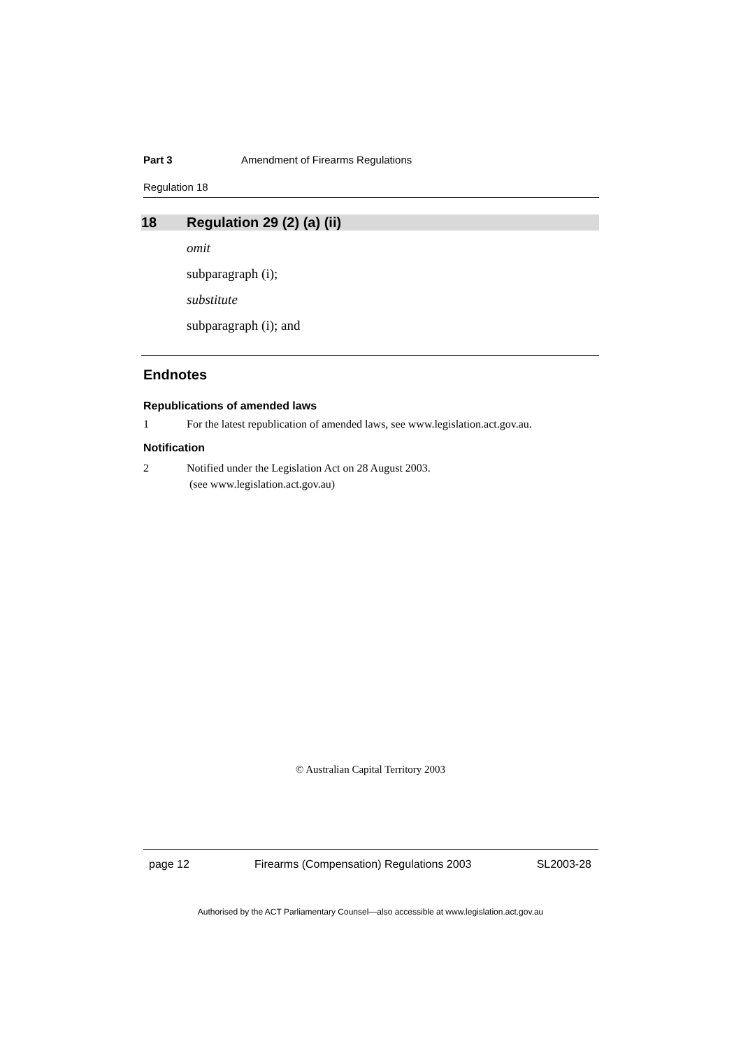Part 3 Amendment of Firearms Regulations
Regulation 18
18 Regulation 29 (2) (a) (ii)
omit
subparagraph (i);
substitute
subparagraph (i); and
Endnotes
Republications of amended laws
1 For the latest republication of amended laws, see www.legislation.act.gov.au.
Notification
2 Notified under the Legislation Act on 28 August 2003.
(see www.legislation.act.gov.au)
© Australian Capital Territory 2003
page 12 Firearms (Compensation) Regulations 2003 SL2003-28
Authorised by the ACT Parliamentary Counsel—also accessible at www.legislation.act.gov.au